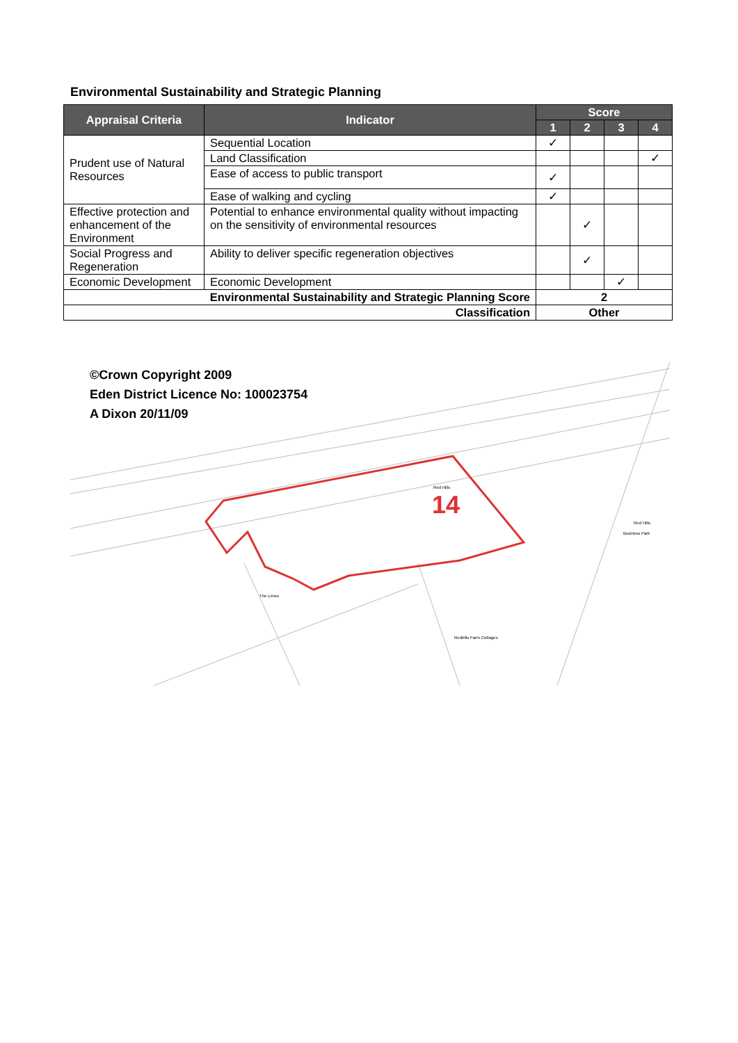Environmental Sustainability and Strategic Planning
| Appraisal Criteria | Indicator | Score | | | |
| --- | --- | --- | --- | --- | --- |
| | | 1 | 2 | 3 | 4 |
| Prudent use of Natural Resources | Sequential Location | ✓ | | | |
| | Land Classification | | | | ✓ |
| | Ease of access to public transport | ✓ | | | |
| | Ease of walking and cycling | ✓ | | | |
| Effective protection and enhancement of the Environment | Potential to enhance environmental quality without impacting on the sensitivity of environmental resources | | ✓ | | |
| Social Progress and Regeneration | Ability to deliver specific regeneration objectives | | ✓ | | |
| Economic Development | Economic Development | | | ✓ | |
| Environmental Sustainability and Strategic Planning Score | | 2 | | | |
| Classification | | Other | | | |
14
©Crown Copyright 2009
Eden District Licence No: 100023754
A Dixon 20/11/09
Red Hills
Red Hills
Business Park
The Limes
Redhills Farm Cottages